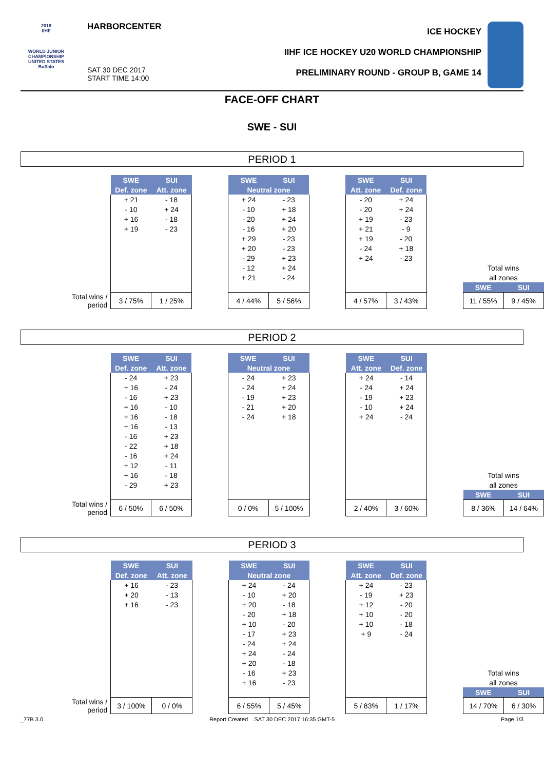2018
IIHF
WORLD JUNIOR CHAMPIONSHIP
UNITED STATES
Buffalo
HARBORCENTER
SAT 30 DEC 2017
START TIME 14:00
ICE HOCKEY
IIHF ICE HOCKEY U20 WORLD CHAMPIONSHIP
PRELIMINARY ROUND - GROUP B, GAME 14
FACE-OFF CHART
SWE - SUI
PERIOD 1
| | SWE | SUI | | SWE | SUI | | SWE | SUI | | | |
| | Def. zone | Att. zone | | Neutral zone | | | Att. zone | Def. zone | | | |
| | + 21 | - 18 | | + 24 | - 23 | | - 20 | + 24 | | | |
| | - 10 | + 24 | | - 10 | + 18 | | - 20 | + 24 | | | |
| | + 16 | - 18 | | - 20 | + 24 | | + 19 | - 23 | | | |
| | + 19 | - 23 | | - 16 | + 20 | | + 21 | - 9 | | | |
| | | | | + 29 | - 23 | | + 19 | - 20 | | | |
| | | | | + 20 | - 23 | | - 24 | + 18 | | | |
| | | | | - 29 | + 23 | | + 24 | - 23 | | | |
| | | | | - 12 | + 24 | | | | | Total wins | |
| | | | | + 21 | - 24 | | | | | all zones | |
| | | | | | | | | | | SWE | SUI |
| Total wins / period | 3 / 75% | 1 / 25% | | 4 / 44% | 5 / 56% | | 4 / 57% | 3 / 43% | | 11 / 55% | 9 / 45% |
PERIOD 2
| | SWE | SUI | | SWE | SUI | | SWE | SUI | | | |
| | Def. zone | Att. zone | | Neutral zone | | | Att. zone | Def. zone | | | |
| | - 24 | + 23 | | - 24 | + 23 | | + 24 | - 14 | | | |
| | + 16 | - 24 | | - 24 | + 24 | | - 24 | + 24 | | | |
| | - 16 | + 23 | | - 19 | + 23 | | - 19 | + 23 | | | |
| | + 16 | - 10 | | - 21 | + 20 | | - 10 | + 24 | | | |
| | + 16 | - 18 | | - 24 | + 18 | | + 24 | - 24 | | | |
| | + 16 | - 13 | | | | | | | | | |
| | - 16 | + 23 | | | | | | | | | |
| | - 22 | + 18 | | | | | | | | | |
| | - 16 | + 24 | | | | | | | | | |
| | + 12 | - 11 | | | | | | | | | |
| | + 16 | - 18 | | | | | | | | Total wins | |
| | - 29 | + 23 | | | | | | | | all zones | |
| | | | | | | | | | | SWE | SUI |
| Total wins / period | 6 / 50% | 6 / 50% | | 0 / 0% | 5 / 100% | | 2 / 40% | 3 / 60% | | 8 / 36% | 14 / 64% |
PERIOD 3
| | SWE | SUI | | SWE | SUI | | SWE | SUI | | | |
| | Def. zone | Att. zone | | Neutral zone | | | Att. zone | Def. zone | | | |
| | + 16 | - 23 | | + 24 | - 24 | | + 24 | - 23 | | | |
| | + 20 | - 13 | | - 10 | + 20 | | - 19 | + 23 | | | |
| | + 16 | - 23 | | + 20 | - 18 | | + 12 | - 20 | | | |
| | | | | - 20 | + 18 | | + 10 | - 20 | | | |
| | | | | + 10 | - 20 | | + 10 | - 18 | | | |
| | | | | - 17 | + 23 | | + 9 | - 24 | | | |
| | | | | - 24 | + 24 | | | | | | |
| | | | | + 24 | - 24 | | | | | | |
| | | | | + 20 | - 18 | | | | | | |
| | | | | - 16 | + 23 | | | | | Total wins | |
| | | | | + 16 | - 23 | | | | | all zones | |
| | | | | | | | | | | SWE | SUI |
| Total wins / period | 3 / 100% | 0 / 0% | | 6 / 55% | 5 / 45% | | 5 / 83% | 1 / 17% | | 14 / 70% | 6 / 30% |
_77B 3.0 Report Created SAT 30 DEC 2017 16:35 GMT-5 Page 1/3